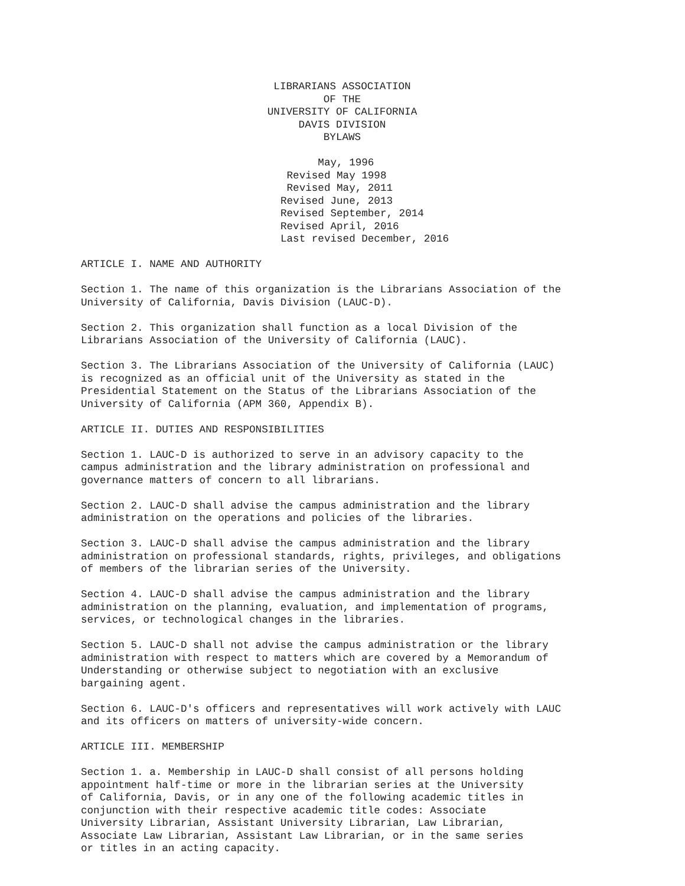LIBRARIANS ASSOCIATION
OF THE
UNIVERSITY OF CALIFORNIA
DAVIS DIVISION
BYLAWS
May, 1996 Revised May 1998 Revised May, 2011 Revised June, 2013 Revised September, 2014 Revised April, 2016 Last revised December, 2016
ARTICLE I. NAME AND AUTHORITY
Section 1. The name of this organization is the Librarians Association of the University of California, Davis Division (LAUC-D).
Section 2. This organization shall function as a local Division of the Librarians Association of the University of California (LAUC).
Section 3. The Librarians Association of the University of California (LAUC) is recognized as an official unit of the University as stated in the Presidential Statement on the Status of the Librarians Association of the University of California (APM 360, Appendix B).
ARTICLE II. DUTIES AND RESPONSIBILITIES
Section 1. LAUC-D is authorized to serve in an advisory capacity to the campus administration and the library administration on professional and governance matters of concern to all librarians.
Section 2. LAUC-D shall advise the campus administration and the library administration on the operations and policies of the libraries.
Section 3. LAUC-D shall advise the campus administration and the library administration on professional standards, rights, privileges, and obligations of members of the librarian series of the University.
Section 4. LAUC-D shall advise the campus administration and the library administration on the planning, evaluation, and implementation of programs, services, or technological changes in the libraries.
Section 5. LAUC-D shall not advise the campus administration or the library administration with respect to matters which are covered by a Memorandum of Understanding or otherwise subject to negotiation with an exclusive bargaining agent.
Section 6. LAUC-D's officers and representatives will work actively with LAUC and its officers on matters of university-wide concern.
ARTICLE III. MEMBERSHIP
Section 1. a. Membership in LAUC-D shall consist of all persons holding appointment half-time or more in the librarian series at the University of California, Davis, or in any one of the following academic titles in conjunction with their respective academic title codes: Associate University Librarian, Assistant University Librarian, Law Librarian, Associate Law Librarian, Assistant Law Librarian, or in the same series or titles in an acting capacity.